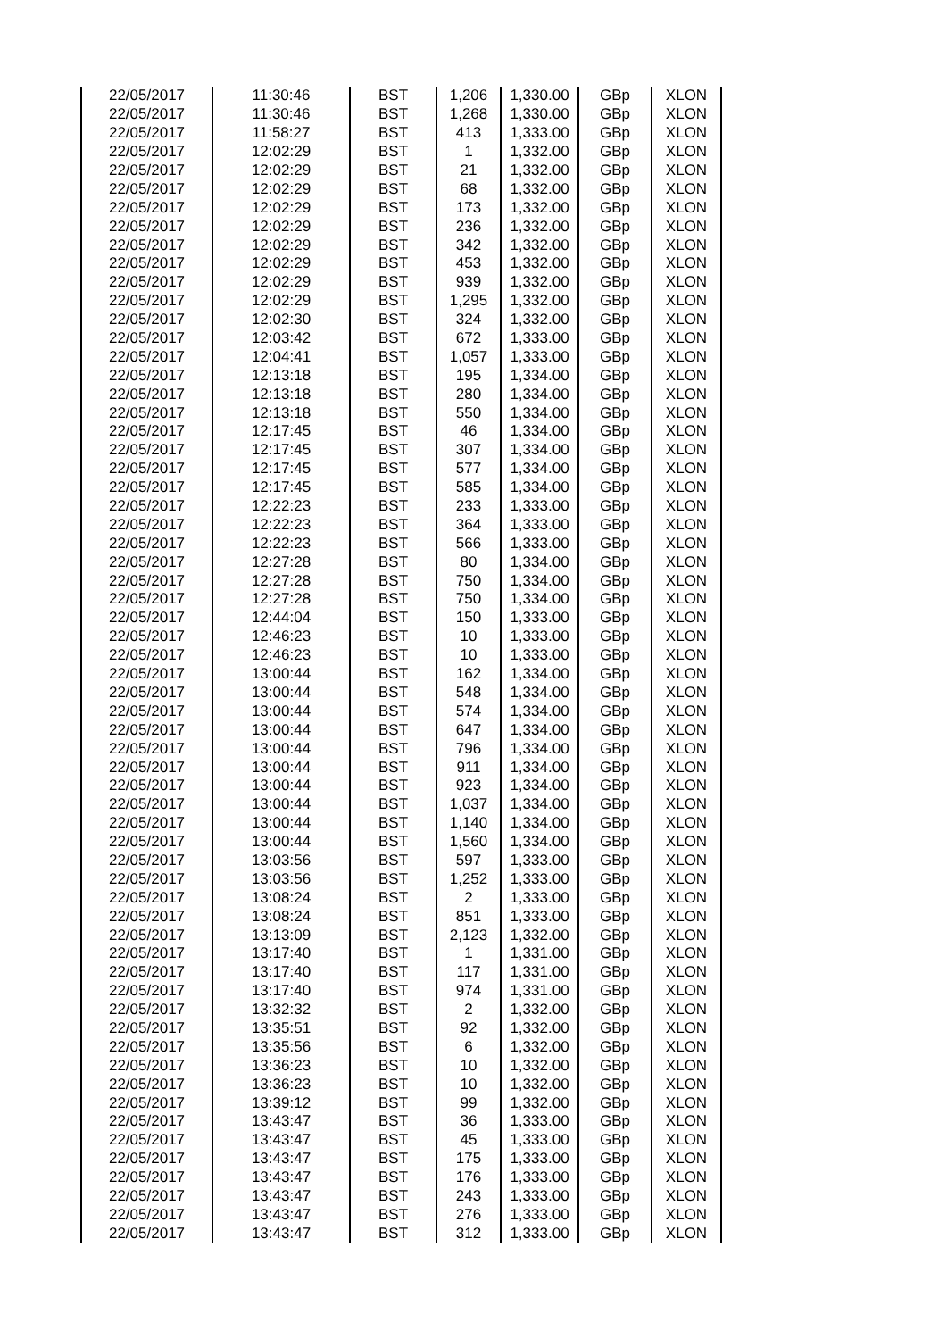| 22/05/2017 | 11:30:46 | BST | 1,206 | 1,330.00 | GBp | XLON |
| 22/05/2017 | 11:30:46 | BST | 1,268 | 1,330.00 | GBp | XLON |
| 22/05/2017 | 11:58:27 | BST | 413 | 1,333.00 | GBp | XLON |
| 22/05/2017 | 12:02:29 | BST | 1 | 1,332.00 | GBp | XLON |
| 22/05/2017 | 12:02:29 | BST | 21 | 1,332.00 | GBp | XLON |
| 22/05/2017 | 12:02:29 | BST | 68 | 1,332.00 | GBp | XLON |
| 22/05/2017 | 12:02:29 | BST | 173 | 1,332.00 | GBp | XLON |
| 22/05/2017 | 12:02:29 | BST | 236 | 1,332.00 | GBp | XLON |
| 22/05/2017 | 12:02:29 | BST | 342 | 1,332.00 | GBp | XLON |
| 22/05/2017 | 12:02:29 | BST | 453 | 1,332.00 | GBp | XLON |
| 22/05/2017 | 12:02:29 | BST | 939 | 1,332.00 | GBp | XLON |
| 22/05/2017 | 12:02:29 | BST | 1,295 | 1,332.00 | GBp | XLON |
| 22/05/2017 | 12:02:30 | BST | 324 | 1,332.00 | GBp | XLON |
| 22/05/2017 | 12:03:42 | BST | 672 | 1,333.00 | GBp | XLON |
| 22/05/2017 | 12:04:41 | BST | 1,057 | 1,333.00 | GBp | XLON |
| 22/05/2017 | 12:13:18 | BST | 195 | 1,334.00 | GBp | XLON |
| 22/05/2017 | 12:13:18 | BST | 280 | 1,334.00 | GBp | XLON |
| 22/05/2017 | 12:13:18 | BST | 550 | 1,334.00 | GBp | XLON |
| 22/05/2017 | 12:17:45 | BST | 46 | 1,334.00 | GBp | XLON |
| 22/05/2017 | 12:17:45 | BST | 307 | 1,334.00 | GBp | XLON |
| 22/05/2017 | 12:17:45 | BST | 577 | 1,334.00 | GBp | XLON |
| 22/05/2017 | 12:17:45 | BST | 585 | 1,334.00 | GBp | XLON |
| 22/05/2017 | 12:22:23 | BST | 233 | 1,333.00 | GBp | XLON |
| 22/05/2017 | 12:22:23 | BST | 364 | 1,333.00 | GBp | XLON |
| 22/05/2017 | 12:22:23 | BST | 566 | 1,333.00 | GBp | XLON |
| 22/05/2017 | 12:27:28 | BST | 80 | 1,334.00 | GBp | XLON |
| 22/05/2017 | 12:27:28 | BST | 750 | 1,334.00 | GBp | XLON |
| 22/05/2017 | 12:27:28 | BST | 750 | 1,334.00 | GBp | XLON |
| 22/05/2017 | 12:44:04 | BST | 150 | 1,333.00 | GBp | XLON |
| 22/05/2017 | 12:46:23 | BST | 10 | 1,333.00 | GBp | XLON |
| 22/05/2017 | 12:46:23 | BST | 10 | 1,333.00 | GBp | XLON |
| 22/05/2017 | 13:00:44 | BST | 162 | 1,334.00 | GBp | XLON |
| 22/05/2017 | 13:00:44 | BST | 548 | 1,334.00 | GBp | XLON |
| 22/05/2017 | 13:00:44 | BST | 574 | 1,334.00 | GBp | XLON |
| 22/05/2017 | 13:00:44 | BST | 647 | 1,334.00 | GBp | XLON |
| 22/05/2017 | 13:00:44 | BST | 796 | 1,334.00 | GBp | XLON |
| 22/05/2017 | 13:00:44 | BST | 911 | 1,334.00 | GBp | XLON |
| 22/05/2017 | 13:00:44 | BST | 923 | 1,334.00 | GBp | XLON |
| 22/05/2017 | 13:00:44 | BST | 1,037 | 1,334.00 | GBp | XLON |
| 22/05/2017 | 13:00:44 | BST | 1,140 | 1,334.00 | GBp | XLON |
| 22/05/2017 | 13:00:44 | BST | 1,560 | 1,334.00 | GBp | XLON |
| 22/05/2017 | 13:03:56 | BST | 597 | 1,333.00 | GBp | XLON |
| 22/05/2017 | 13:03:56 | BST | 1,252 | 1,333.00 | GBp | XLON |
| 22/05/2017 | 13:08:24 | BST | 2 | 1,333.00 | GBp | XLON |
| 22/05/2017 | 13:08:24 | BST | 851 | 1,333.00 | GBp | XLON |
| 22/05/2017 | 13:13:09 | BST | 2,123 | 1,332.00 | GBp | XLON |
| 22/05/2017 | 13:17:40 | BST | 1 | 1,331.00 | GBp | XLON |
| 22/05/2017 | 13:17:40 | BST | 117 | 1,331.00 | GBp | XLON |
| 22/05/2017 | 13:17:40 | BST | 974 | 1,331.00 | GBp | XLON |
| 22/05/2017 | 13:32:32 | BST | 2 | 1,332.00 | GBp | XLON |
| 22/05/2017 | 13:35:51 | BST | 92 | 1,332.00 | GBp | XLON |
| 22/05/2017 | 13:35:56 | BST | 6 | 1,332.00 | GBp | XLON |
| 22/05/2017 | 13:36:23 | BST | 10 | 1,332.00 | GBp | XLON |
| 22/05/2017 | 13:36:23 | BST | 10 | 1,332.00 | GBp | XLON |
| 22/05/2017 | 13:39:12 | BST | 99 | 1,332.00 | GBp | XLON |
| 22/05/2017 | 13:43:47 | BST | 36 | 1,333.00 | GBp | XLON |
| 22/05/2017 | 13:43:47 | BST | 45 | 1,333.00 | GBp | XLON |
| 22/05/2017 | 13:43:47 | BST | 175 | 1,333.00 | GBp | XLON |
| 22/05/2017 | 13:43:47 | BST | 176 | 1,333.00 | GBp | XLON |
| 22/05/2017 | 13:43:47 | BST | 243 | 1,333.00 | GBp | XLON |
| 22/05/2017 | 13:43:47 | BST | 276 | 1,333.00 | GBp | XLON |
| 22/05/2017 | 13:43:47 | BST | 312 | 1,333.00 | GBp | XLON |